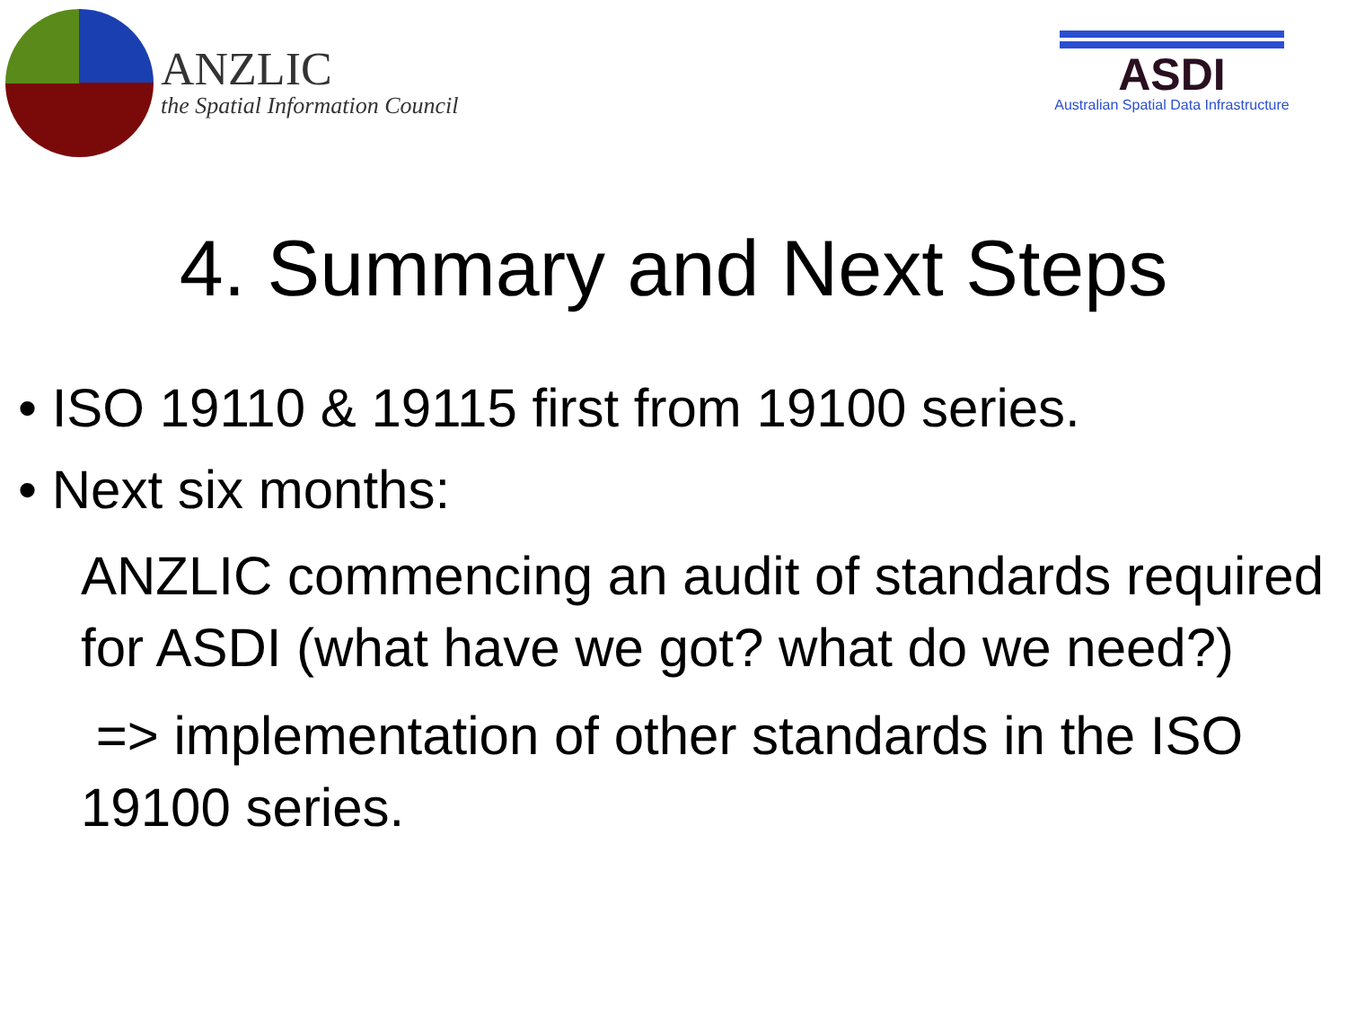ANZLIC
the Spatial Information Council
ASDI
Australian Spatial Data Infrastructure
4. Summary and Next Steps
• ISO 19110 & 19115 first from 19100 series.
• Next six months:
ANZLIC commencing an audit of standards required for ASDI (what have we got? what do we need?)
=> implementation of other standards in the ISO 19100 series.